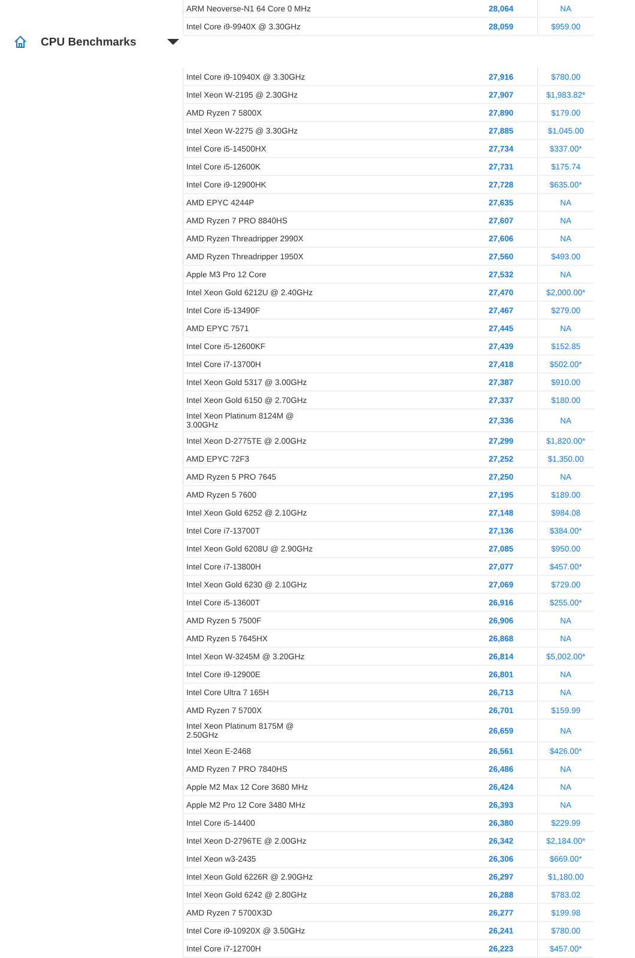| ARM Neoverse-N1 64 Core 0 MHz | 28,064 | NA |
| Intel Core i9-9940X @ 3.30GHz | 28,059 | $959.00 |
| Intel Core i9-10940X @ 3.30GHz | 27,916 | $780.00 |
| Intel Xeon W-2195 @ 2.30GHz | 27,907 | $1,983.82* |
| AMD Ryzen 7 5800X | 27,890 | $179.00 |
| Intel Xeon W-2275 @ 3.30GHz | 27,885 | $1,045.00 |
| Intel Core i5-14500HX | 27,734 | $337.00* |
| Intel Core i5-12600K | 27,731 | $175.74 |
| Intel Core i9-12900HK | 27,728 | $635.00* |
| AMD EPYC 4244P | 27,635 | NA |
| AMD Ryzen 7 PRO 8840HS | 27,607 | NA |
| AMD Ryzen Threadripper 2990X | 27,606 | NA |
| AMD Ryzen Threadripper 1950X | 27,560 | $493.00 |
| Apple M3 Pro 12 Core | 27,532 | NA |
| Intel Xeon Gold 6212U @ 2.40GHz | 27,470 | $2,000.00* |
| Intel Core i5-13490F | 27,467 | $279.00 |
| AMD EPYC 7571 | 27,445 | NA |
| Intel Core i5-12600KF | 27,439 | $152.85 |
| Intel Core i7-13700H | 27,418 | $502.00* |
| Intel Xeon Gold 5317 @ 3.00GHz | 27,387 | $910.00 |
| Intel Xeon Gold 6150 @ 2.70GHz | 27,337 | $180.00 |
| Intel Xeon Platinum 8124M @ 3.00GHz | 27,336 | NA |
| Intel Xeon D-2775TE @ 2.00GHz | 27,299 | $1,820.00* |
| AMD EPYC 72F3 | 27,252 | $1,350.00 |
| AMD Ryzen 5 PRO 7645 | 27,250 | NA |
| AMD Ryzen 5 7600 | 27,195 | $189.00 |
| Intel Xeon Gold 6252 @ 2.10GHz | 27,148 | $984.08 |
| Intel Core i7-13700T | 27,136 | $384.00* |
| Intel Xeon Gold 6208U @ 2.90GHz | 27,085 | $950.00 |
| Intel Core i7-13800H | 27,077 | $457.00* |
| Intel Xeon Gold 6230 @ 2.10GHz | 27,069 | $729.00 |
| Intel Core i5-13600T | 26,916 | $255.00* |
| AMD Ryzen 5 7500F | 26,906 | NA |
| AMD Ryzen 5 7645HX | 26,868 | NA |
| Intel Xeon W-3245M @ 3.20GHz | 26,814 | $5,002.00* |
| Intel Core i9-12900E | 26,801 | NA |
| Intel Core Ultra 7 165H | 26,713 | NA |
| AMD Ryzen 7 5700X | 26,701 | $159.99 |
| Intel Xeon Platinum 8175M @ 2.50GHz | 26,659 | NA |
| Intel Xeon E-2468 | 26,561 | $426.00* |
| AMD Ryzen 7 PRO 7840HS | 26,486 | NA |
| Apple M2 Max 12 Core 3680 MHz | 26,424 | NA |
| Apple M2 Pro 12 Core 3480 MHz | 26,393 | NA |
| Intel Core i5-14400 | 26,380 | $229.99 |
| Intel Xeon D-2796TE @ 2.00GHz | 26,342 | $2,184.00* |
| Intel Xeon w3-2435 | 26,306 | $669.00* |
| Intel Xeon Gold 6226R @ 2.90GHz | 26,297 | $1,180.00 |
| Intel Xeon Gold 6242 @ 2.80GHz | 26,288 | $783.02 |
| AMD Ryzen 7 5700X3D | 26,277 | $199.98 |
| Intel Core i9-10920X @ 3.50GHz | 26,241 | $780.00 |
| Intel Core i7-12700H | 26,223 | $457.00* |
CPU Benchmarks